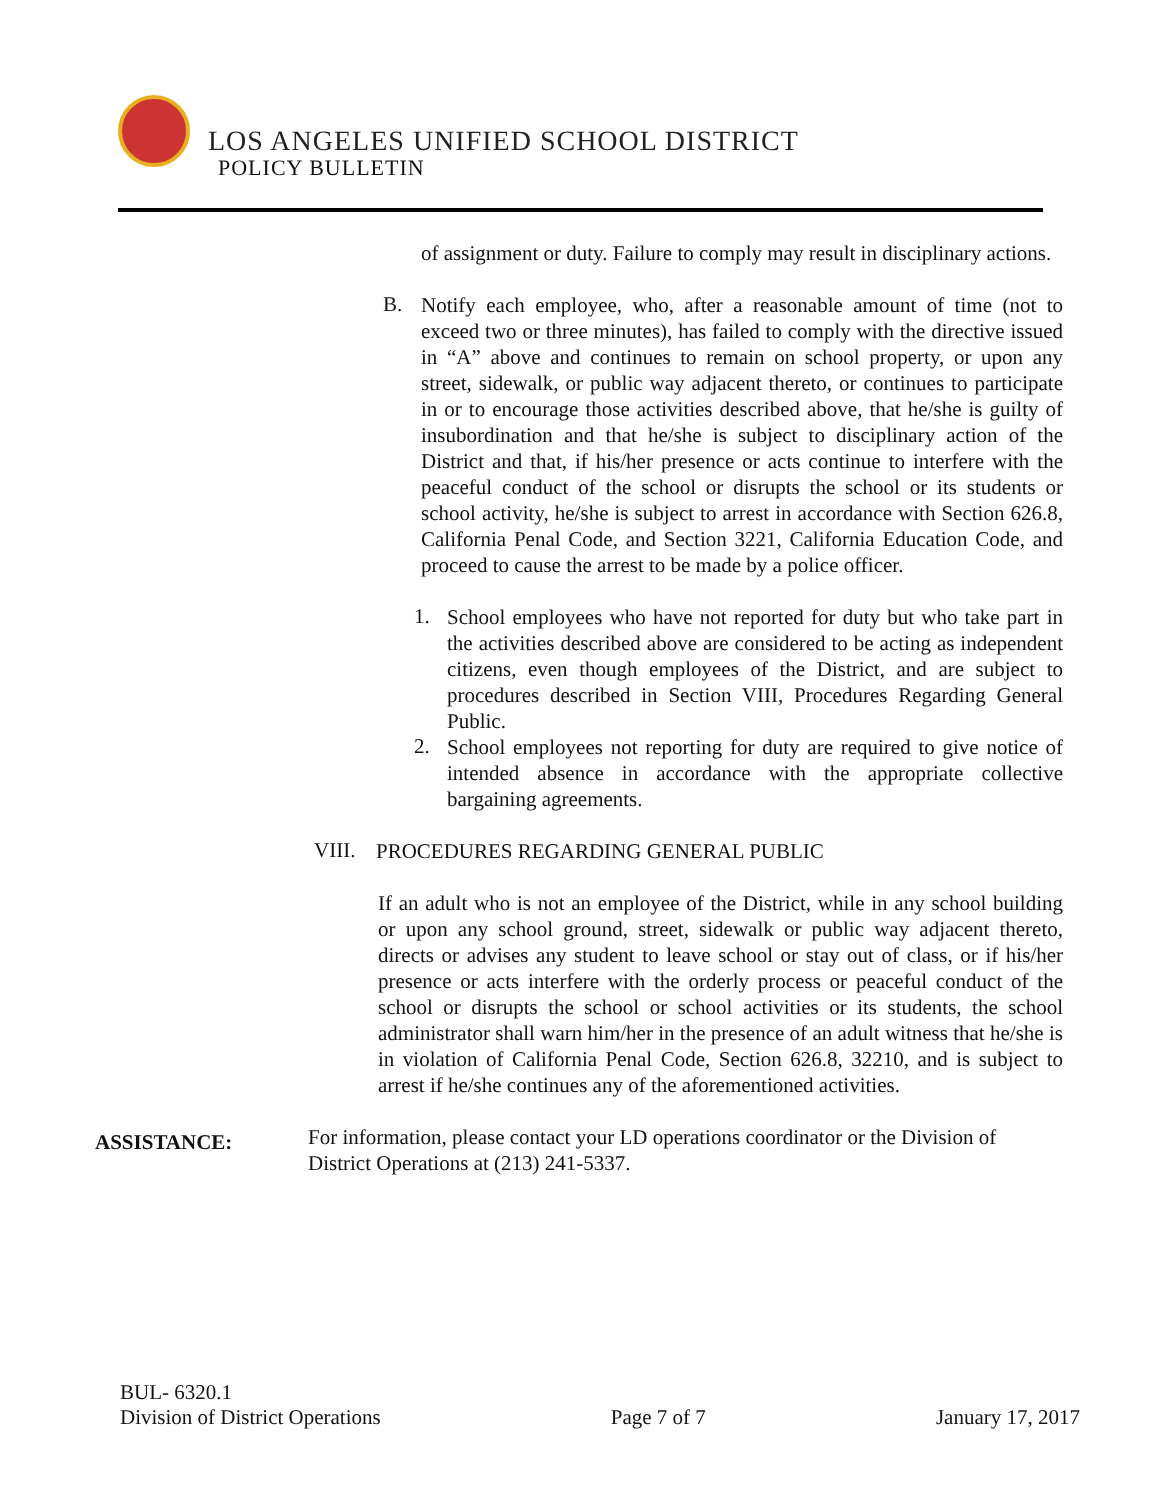LOS ANGELES UNIFIED SCHOOL DISTRICT
POLICY BULLETIN
of assignment or duty. Failure to comply may result in disciplinary actions.
B.
Notify each employee, who, after a reasonable amount of time (not to exceed two or three minutes), has failed to comply with the directive issued in “A” above and continues to remain on school property, or upon any street, sidewalk, or public way adjacent thereto, or continues to participate in or to encourage those activities described above, that he/she is guilty of insubordination and that he/she is subject to disciplinary action of the District and that, if his/her presence or acts continue to interfere with the peaceful conduct of the school or disrupts the school or its students or school activity, he/she is subject to arrest in accordance with Section 626.8, California Penal Code, and Section 3221, California Education Code, and proceed to cause the arrest to be made by a police officer.
1.
School employees who have not reported for duty but who take part in the activities described above are considered to be acting as independent citizens, even though employees of the District, and are subject to procedures described in Section VIII, Procedures Regarding General Public.
2.
School employees not reporting for duty are required to give notice of intended absence in accordance with the appropriate collective bargaining agreements.
VIII.
PROCEDURES REGARDING GENERAL PUBLIC
If an adult who is not an employee of the District, while in any school building or upon any school ground, street, sidewalk or public way adjacent thereto, directs or advises any student to leave school or stay out of class, or if his/her presence or acts interfere with the orderly process or peaceful conduct of the school or disrupts the school or school activities or its students, the school administrator shall warn him/her in the presence of an adult witness that he/she is in violation of California Penal Code, Section 626.8, 32210, and is subject to arrest if he/she continues any of the aforementioned activities.
ASSISTANCE:
For information, please contact your LD operations coordinator or the Division of District Operations at (213) 241-5337.
BUL- 6320.1
Division of District Operations Page 7 of 7 January 17, 2017